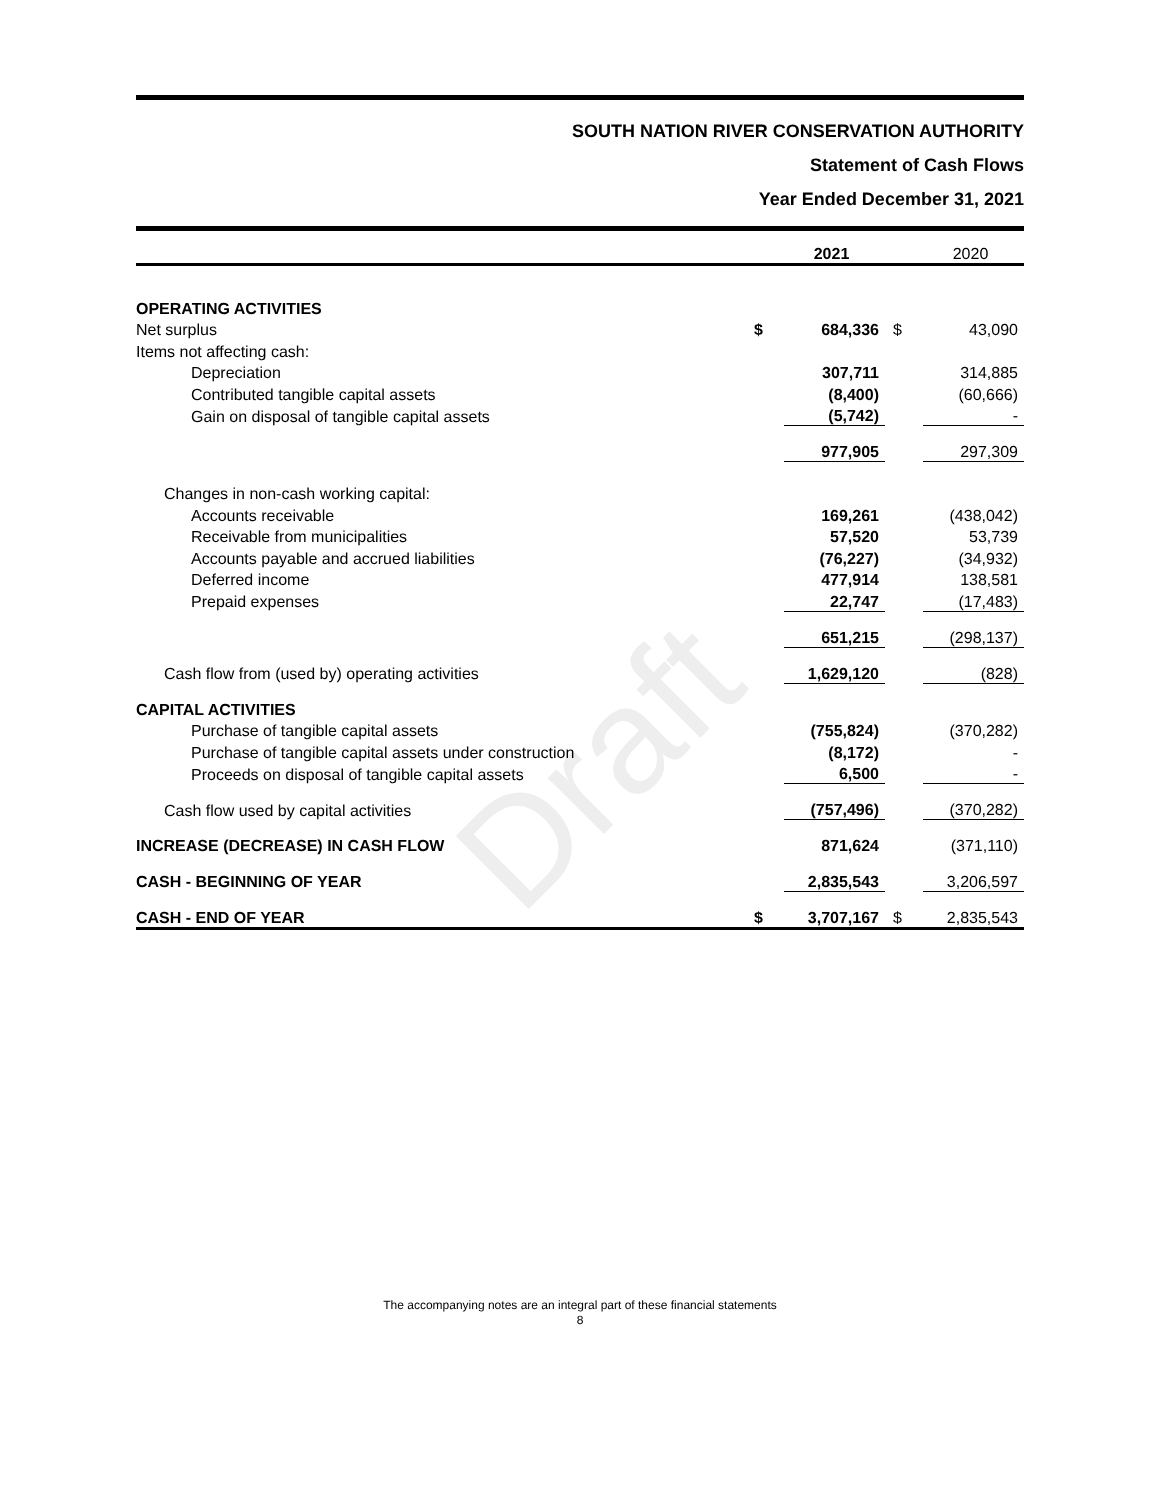SOUTH NATION RIVER CONSERVATION AUTHORITY
Statement of Cash Flows
Year Ended December 31, 2021
Draft
| | | 2021 | | 2020 |
| OPERATING ACTIVITIES | | | | |
| Net surplus | $ | 684,336 | $ | 43,090 |
| Items not affecting cash: | | | | |
| Depreciation | | 307,711 | | 314,885 |
| Contributed tangible capital assets | | (8,400) | | (60,666) |
| Gain on disposal of tangible capital assets | | (5,742) | | - |
| | | 977,905 | | 297,309 |
| Changes in non-cash working capital: | | | | |
| Accounts receivable | | 169,261 | | (438,042) |
| Receivable from municipalities | | 57,520 | | 53,739 |
| Accounts payable and accrued liabilities | | (76,227) | | (34,932) |
| Deferred income | | 477,914 | | 138,581 |
| Prepaid expenses | | 22,747 | | (17,483) |
| | | 651,215 | | (298,137) |
| Cash flow from (used by) operating activities | | 1,629,120 | | (828) |
| CAPITAL ACTIVITIES | | | | |
| Purchase of tangible capital assets | | (755,824) | | (370,282) |
| Purchase of tangible capital assets under construction | | (8,172) | | - |
| Proceeds on disposal of tangible capital assets | | 6,500 | | - |
| Cash flow used by capital activities | | (757,496) | | (370,282) |
| INCREASE (DECREASE) IN CASH FLOW | | 871,624 | | (371,110) |
| CASH - BEGINNING OF YEAR | | 2,835,543 | | 3,206,597 |
| CASH - END OF YEAR | $ | 3,707,167 | $ | 2,835,543 |
The accompanying notes are an integral part of these financial statements
8